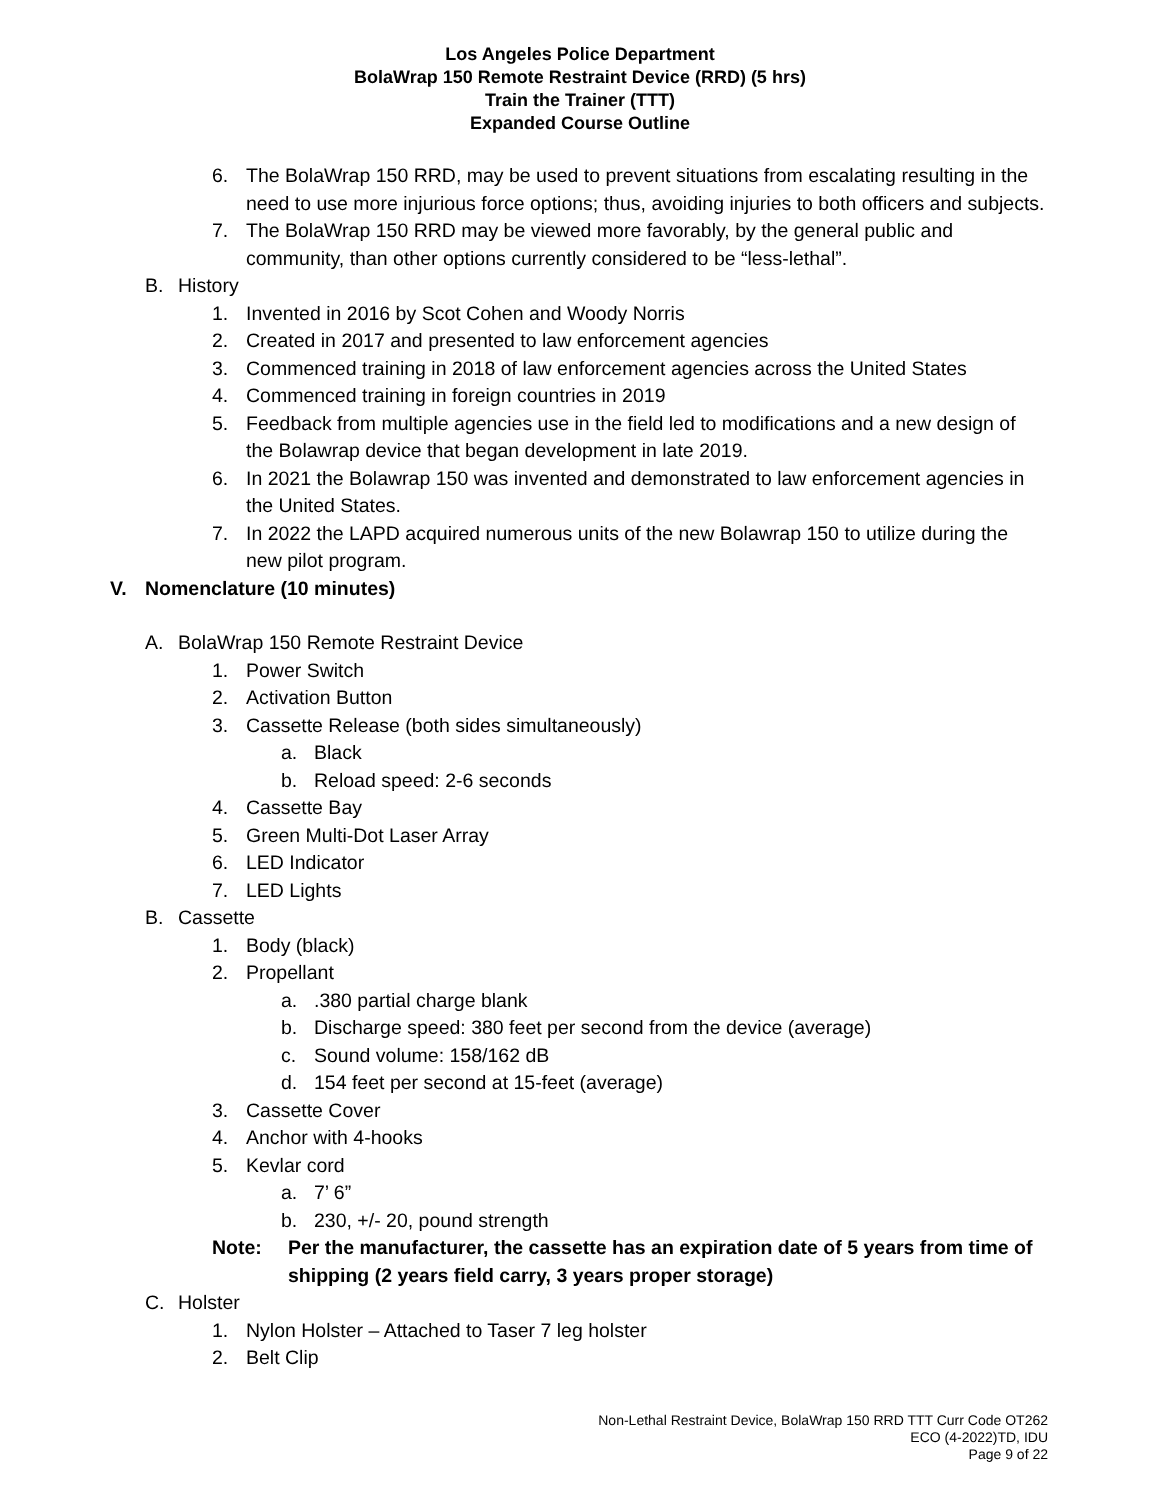Los Angeles Police Department
BolaWrap 150 Remote Restraint Device (RRD) (5 hrs)
Train the Trainer (TTT)
Expanded Course Outline
6. The BolaWrap 150 RRD, may be used to prevent situations from escalating resulting in the need to use more injurious force options; thus, avoiding injuries to both officers and subjects.
7. The BolaWrap 150 RRD may be viewed more favorably, by the general public and community, than other options currently considered to be “less-lethal”.
B. History
1. Invented in 2016 by Scot Cohen and Woody Norris
2. Created in 2017 and presented to law enforcement agencies
3. Commenced training in 2018 of law enforcement agencies across the United States
4. Commenced training in foreign countries in 2019
5. Feedback from multiple agencies use in the field led to modifications and a new design of the Bolawrap device that began development in late 2019.
6. In 2021 the Bolawrap 150 was invented and demonstrated to law enforcement agencies in the United States.
7. In 2022 the LAPD acquired numerous units of the new Bolawrap 150 to utilize during the new pilot program.
V. Nomenclature (10 minutes)
A. BolaWrap 150 Remote Restraint Device
1. Power Switch
2. Activation Button
3. Cassette Release (both sides simultaneously)
a. Black
b. Reload speed: 2-6 seconds
4. Cassette Bay
5. Green Multi-Dot Laser Array
6. LED Indicator
7. LED Lights
B. Cassette
1. Body (black)
2. Propellant
a..380 partial charge blank
b. Discharge speed: 380 feet per second from the device (average)
c. Sound volume: 158/162 dB
d. 154 feet per second at 15-feet (average)
3. Cassette Cover
4. Anchor with 4-hooks
5. Kevlar cord
a. 7’ 6”
b. 230, +/- 20, pound strength
Note: Per the manufacturer, the cassette has an expiration date of 5 years from time of shipping (2 years field carry, 3 years proper storage)
C. Holster
1. Nylon Holster – Attached to Taser 7 leg holster
2. Belt Clip
Non-Lethal Restraint Device, BolaWrap 150 RRD TTT Curr Code OT262
ECO (4-2022)TD, IDU
Page 9 of 22